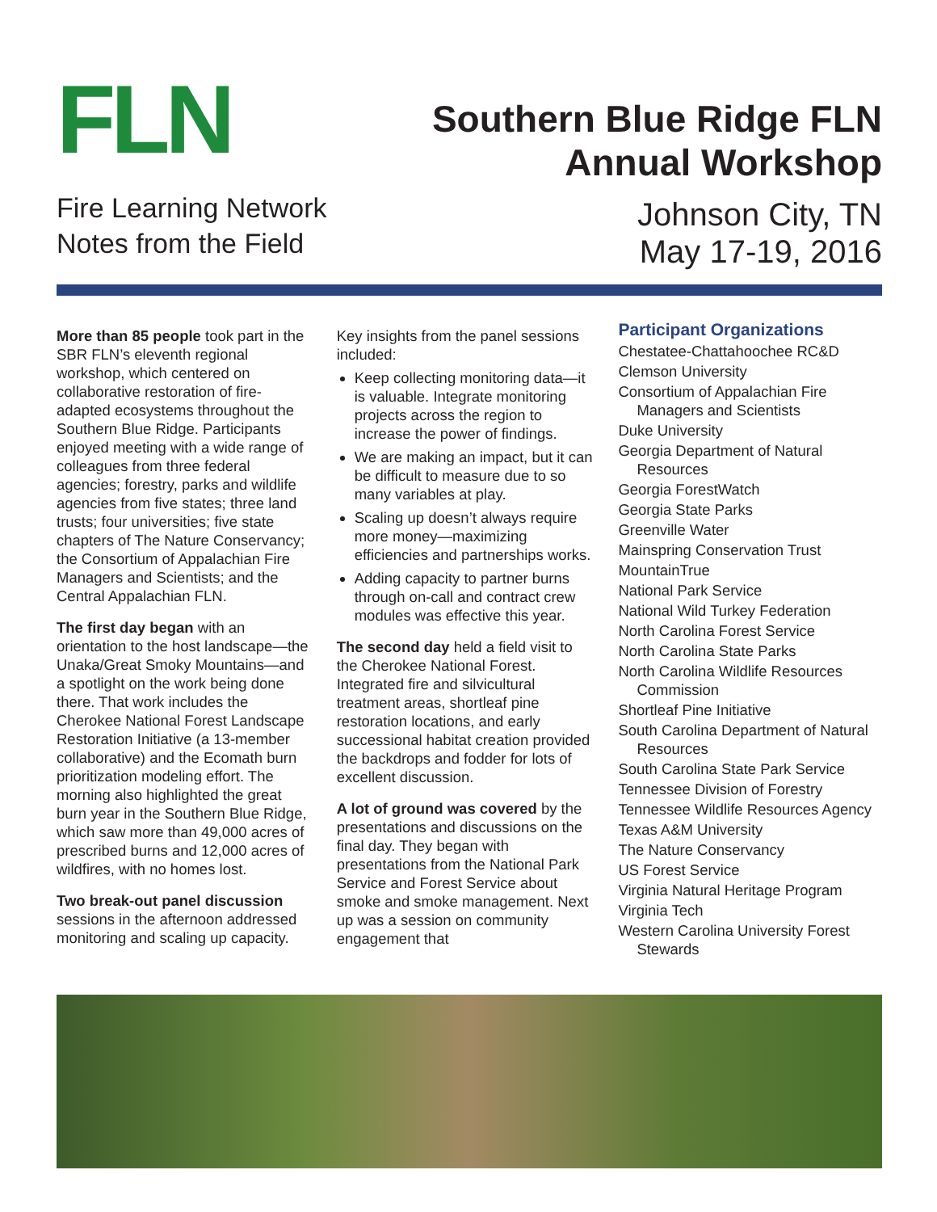FLN
Fire Learning Network
Notes from the Field
Southern Blue Ridge FLN
Annual Workshop
Johnson City, TN
May 17-19, 2016
More than 85 people took part in the SBR FLN’s eleventh regional workshop, which centered on collaborative restoration of fire-adapted ecosystems throughout the Southern Blue Ridge. Participants enjoyed meeting with a wide range of colleagues from three federal agencies; forestry, parks and wildlife agencies from five states; three land trusts; four universities; five state chapters of The Nature Conservancy; the Consortium of Appalachian Fire Managers and Scientists; and the Central Appalachian FLN.
The first day began with an orientation to the host landscape—the Unaka/Great Smoky Mountains—and a spotlight on the work being done there. That work includes the Cherokee National Forest Landscape Restoration Initiative (a 13-member collaborative) and the Ecomath burn prioritization modeling effort. The morning also highlighted the great burn year in the Southern Blue Ridge, which saw more than 49,000 acres of prescribed burns and 12,000 acres of wildfires, with no homes lost.
Two break-out panel discussion sessions in the afternoon addressed monitoring and scaling up capacity.
Key insights from the panel sessions included:
Keep collecting monitoring data—it is valuable. Integrate monitoring projects across the region to increase the power of findings.
We are making an impact, but it can be difficult to measure due to so many variables at play.
Scaling up doesn’t always require more money—maximizing efficiencies and partnerships works.
Adding capacity to partner burns through on-call and contract crew modules was effective this year.
The second day held a field visit to the Cherokee National Forest. Integrated fire and silvicultural treatment areas, shortleaf pine restoration locations, and early successional habitat creation provided the backdrops and fodder for lots of excellent discussion.
A lot of ground was covered by the presentations and discussions on the final day. They began with presentations from the National Park Service and Forest Service about smoke and smoke management. Next up was a session on community engagement that
Participant Organizations
Chestatee-Chattahoochee RC&D
Clemson University
Consortium of Appalachian Fire Managers and Scientists
Duke University
Georgia Department of Natural Resources
Georgia ForestWatch
Georgia State Parks
Greenville Water
Mainspring Conservation Trust
MountainTrue
National Park Service
National Wild Turkey Federation
North Carolina Forest Service
North Carolina State Parks
North Carolina Wildlife Resources Commission
Shortleaf Pine Initiative
South Carolina Department of Natural Resources
South Carolina State Park Service
Tennessee Division of Forestry
Tennessee Wildlife Resources Agency
Texas A&M University
The Nature Conservancy
US Forest Service
Virginia Natural Heritage Program
Virginia Tech
Western Carolina University Forest Stewards